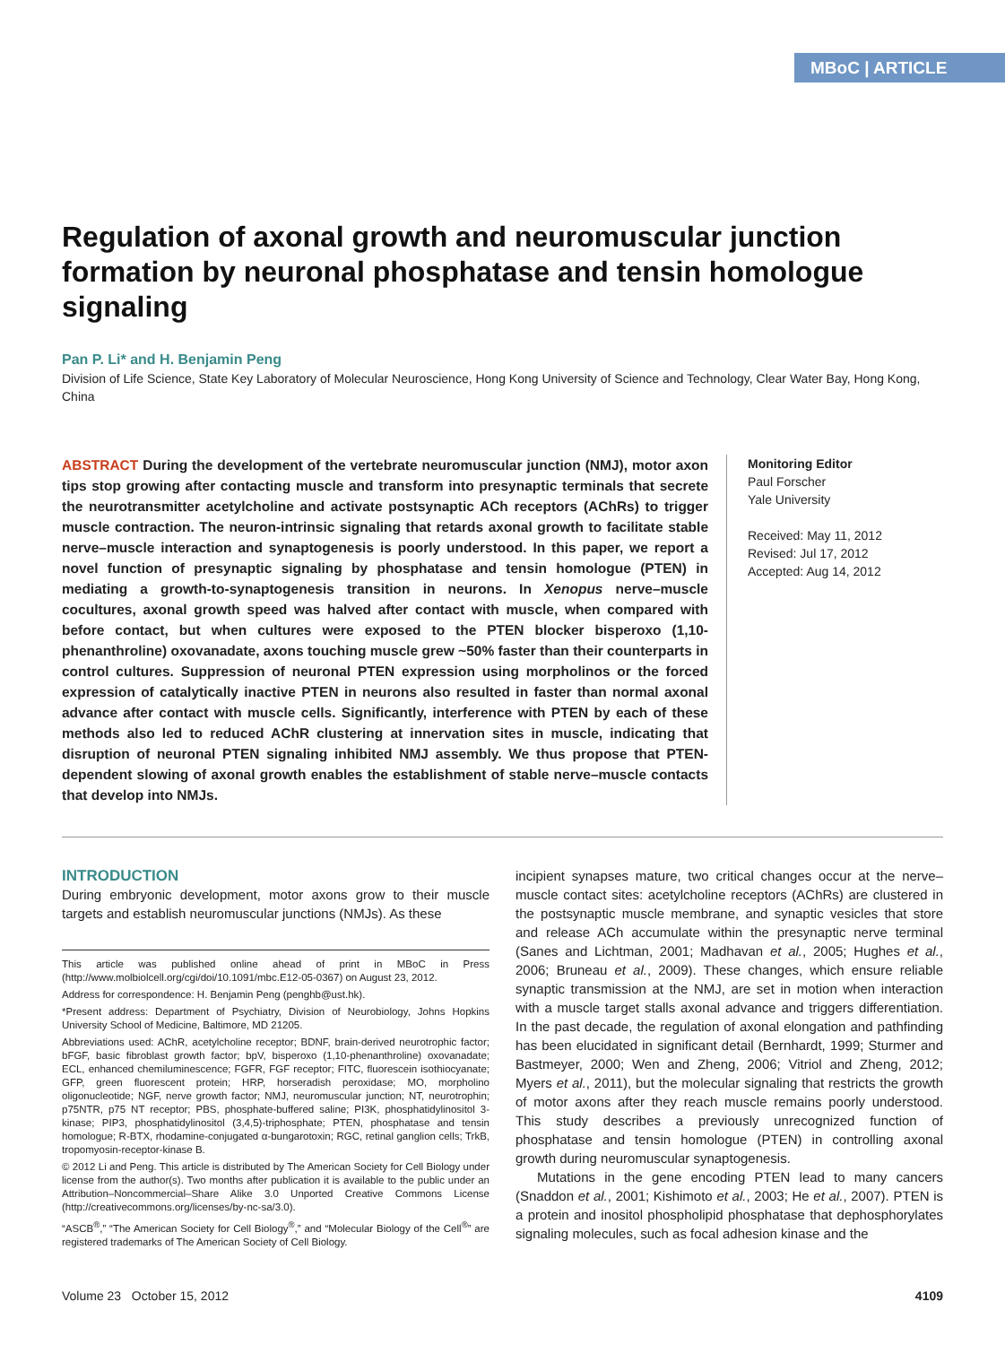MBoC | ARTICLE
Regulation of axonal growth and neuromuscular junction formation by neuronal phosphatase and tensin homologue signaling
Pan P. Li* and H. Benjamin Peng
Division of Life Science, State Key Laboratory of Molecular Neuroscience, Hong Kong University of Science and Technology, Clear Water Bay, Hong Kong, China
ABSTRACT During the development of the vertebrate neuromuscular junction (NMJ), motor axon tips stop growing after contacting muscle and transform into presynaptic terminals that secrete the neurotransmitter acetylcholine and activate postsynaptic ACh receptors (AChRs) to trigger muscle contraction. The neuron-intrinsic signaling that retards axonal growth to facilitate stable nerve–muscle interaction and synaptogenesis is poorly understood. In this paper, we report a novel function of presynaptic signaling by phosphatase and tensin homologue (PTEN) in mediating a growth-to-synaptogenesis transition in neurons. In Xenopus nerve–muscle cocultures, axonal growth speed was halved after contact with muscle, when compared with before contact, but when cultures were exposed to the PTEN blocker bisperoxo (1,10-phenanthroline) oxovanadate, axons touching muscle grew ~50% faster than their counterparts in control cultures. Suppression of neuronal PTEN expression using morpholinos or the forced expression of catalytically inactive PTEN in neurons also resulted in faster than normal axonal advance after contact with muscle cells. Significantly, interference with PTEN by each of these methods also led to reduced AChR clustering at innervation sites in muscle, indicating that disruption of neuronal PTEN signaling inhibited NMJ assembly. We thus propose that PTEN-dependent slowing of axonal growth enables the establishment of stable nerve–muscle contacts that develop into NMJs.
Monitoring Editor
Paul Forscher
Yale University
Received: May 11, 2012
Revised: Jul 17, 2012
Accepted: Aug 14, 2012
INTRODUCTION
During embryonic development, motor axons grow to their muscle targets and establish neuromuscular junctions (NMJs). As these
This article was published online ahead of print in MBoC in Press (http://www.molbiolcell.org/cgi/doi/10.1091/mbc.E12-05-0367) on August 23, 2012.
Address for correspondence: H. Benjamin Peng (penghb@ust.hk).
*Present address: Department of Psychiatry, Division of Neurobiology, Johns Hopkins University School of Medicine, Baltimore, MD 21205.
Abbreviations used: AChR, acetylcholine receptor; BDNF, brain-derived neurotrophic factor; bFGF, basic fibroblast growth factor; bpV, bisperoxo (1,10-phenanthroline) oxovanadate; ECL, enhanced chemiluminescence; FGFR, FGF receptor; FITC, fluorescein isothiocyanate; GFP, green fluorescent protein; HRP, horseradish peroxidase; MO, morpholino oligonucleotide; NGF, nerve growth factor; NMJ, neuromuscular junction; NT, neurotrophin; p75NTR, p75 NT receptor; PBS, phosphate-buffered saline; PI3K, phosphatidylinositol 3-kinase; PIP3, phosphatidylinositol (3,4,5)-triphosphate; PTEN, phosphatase and tensin homologue; R-BTX, rhodamine-conjugated α-bungarotoxin; RGC, retinal ganglion cells; TrkB, tropomyosin-receptor-kinase B.
© 2012 Li and Peng. This article is distributed by The American Society for Cell Biology under license from the author(s). Two months after publication it is available to the public under an Attribution–Noncommercial–Share Alike 3.0 Unported Creative Commons License (http://creativecommons.org/licenses/by-nc-sa/3.0).
“ASCB<sup>®</sup>,” “The American Society for Cell Biology<sup>®</sup>,” and “Molecular Biology of the Cell<sup>®</sup>” are registered trademarks of The American Society of Cell Biology.
incipient synapses mature, two critical changes occur at the nerve–muscle contact sites: acetylcholine receptors (AChRs) are clustered in the postsynaptic muscle membrane, and synaptic vesicles that store and release ACh accumulate within the presynaptic nerve terminal (Sanes and Lichtman, 2001; Madhavan et al., 2005; Hughes et al., 2006; Bruneau et al., 2009). These changes, which ensure reliable synaptic transmission at the NMJ, are set in motion when interaction with a muscle target stalls axonal advance and triggers differentiation. In the past decade, the regulation of axonal elongation and pathfinding has been elucidated in significant detail (Bernhardt, 1999; Sturmer and Bastmeyer, 2000; Wen and Zheng, 2006; Vitriol and Zheng, 2012; Myers et al., 2011), but the molecular signaling that restricts the growth of motor axons after they reach muscle remains poorly understood. This study describes a previously unrecognized function of phosphatase and tensin homologue (PTEN) in controlling axonal growth during neuromuscular synaptogenesis.
Mutations in the gene encoding PTEN lead to many cancers (Snaddon et al., 2001; Kishimoto et al., 2003; He et al., 2007). PTEN is a protein and inositol phospholipid phosphatase that dephosphorylates signaling molecules, such as focal adhesion kinase and the
Volume 23 October 15, 2012 4109